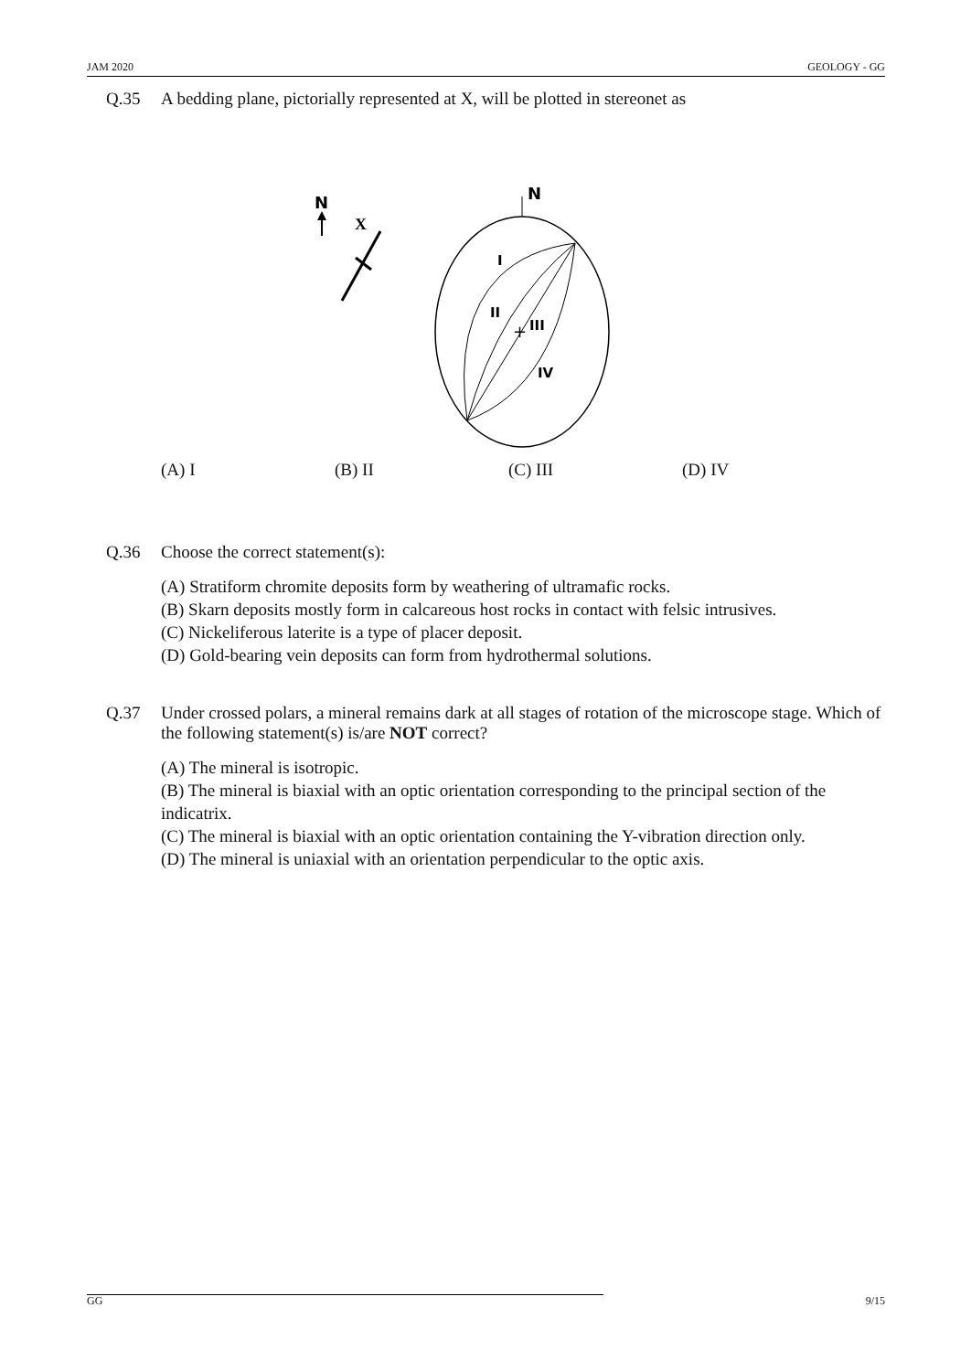JAM 2020 GEOLOGY - GG
Q.35 A bedding plane, pictorially represented at X, will be plotted in stereonet as
N
X
N
I
II
III
IV
+
(A) I (B) II (C) III (D) IV
Q.36 Choose the correct statement(s):
(A) Stratiform chromite deposits form by weathering of ultramafic rocks.
(B) Skarn deposits mostly form in calcareous host rocks in contact with felsic intrusives.
(C) Nickeliferous laterite is a type of placer deposit.
(D) Gold-bearing vein deposits can form from hydrothermal solutions.
Q.37 Under crossed polars, a mineral remains dark at all stages of rotation of the microscope stage. Which of the following statement(s) is/are NOT correct?
(A) The mineral is isotropic.
(B) The mineral is biaxial with an optic orientation corresponding to the principal section of the indicatrix.
(C) The mineral is biaxial with an optic orientation containing the Y-vibration direction only.
(D) The mineral is uniaxial with an orientation perpendicular to the optic axis.
GG 9/15